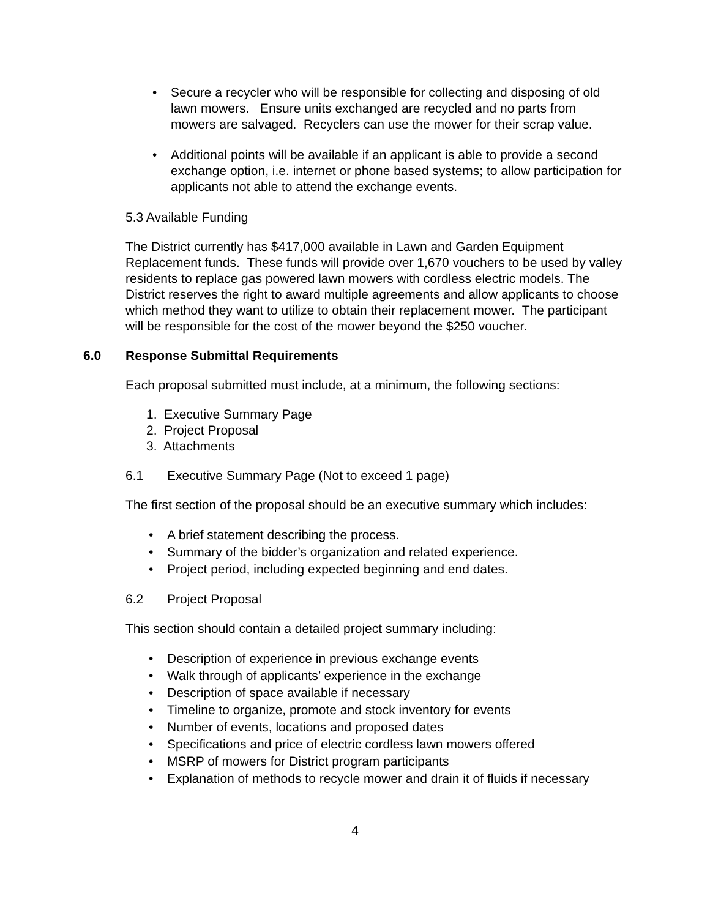• Secure a recycler who will be responsible for collecting and disposing of old lawn mowers. Ensure units exchanged are recycled and no parts from mowers are salvaged. Recyclers can use the mower for their scrap value.
• Additional points will be available if an applicant is able to provide a second exchange option, i.e. internet or phone based systems; to allow participation for applicants not able to attend the exchange events.
5.3 Available Funding
The District currently has $417,000 available in Lawn and Garden Equipment Replacement funds. These funds will provide over 1,670 vouchers to be used by valley residents to replace gas powered lawn mowers with cordless electric models. The District reserves the right to award multiple agreements and allow applicants to choose which method they want to utilize to obtain their replacement mower. The participant will be responsible for the cost of the mower beyond the $250 voucher.
6.0 Response Submittal Requirements
Each proposal submitted must include, at a minimum, the following sections:
1. Executive Summary Page
2. Project Proposal
3. Attachments
6.1 Executive Summary Page (Not to exceed 1 page)
The first section of the proposal should be an executive summary which includes:
• A brief statement describing the process.
• Summary of the bidder’s organization and related experience.
• Project period, including expected beginning and end dates.
6.2 Project Proposal
This section should contain a detailed project summary including:
• Description of experience in previous exchange events
• Walk through of applicants’ experience in the exchange
• Description of space available if necessary
• Timeline to organize, promote and stock inventory for events
• Number of events, locations and proposed dates
• Specifications and price of electric cordless lawn mowers offered
• MSRP of mowers for District program participants
• Explanation of methods to recycle mower and drain it of fluids if necessary
4